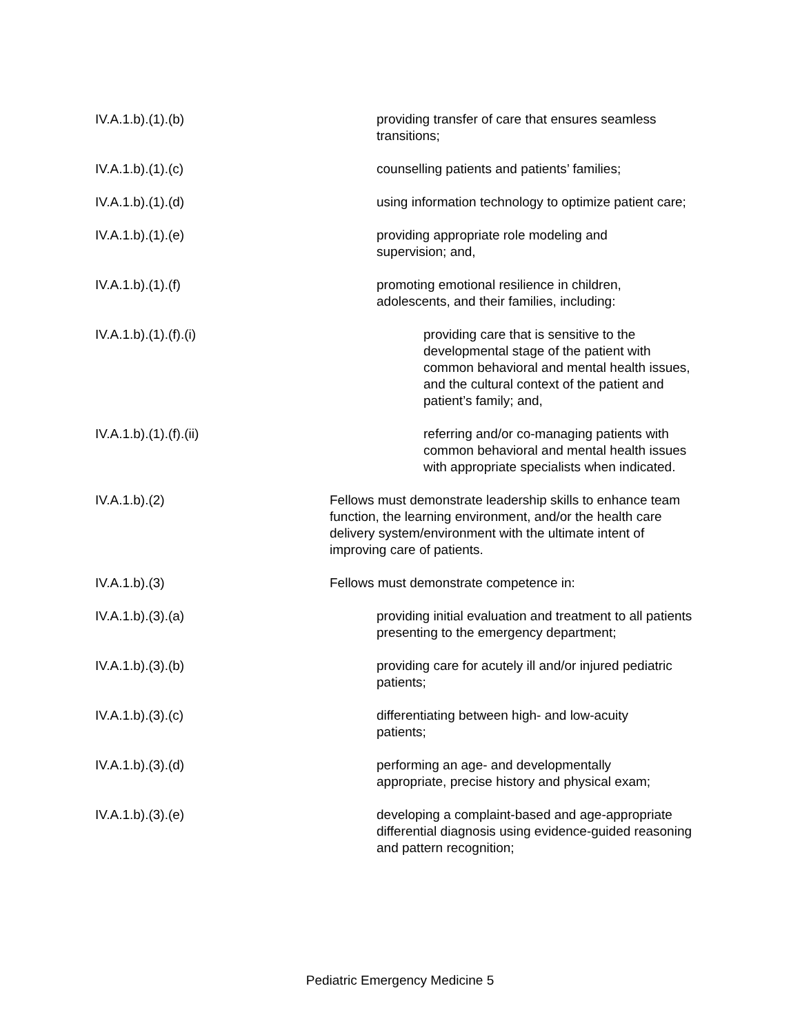IV.A.1.b).(1).(b) providing transfer of care that ensures seamless transitions;
IV.A.1.b).(1).(c) counselling patients and patients’ families;
IV.A.1.b).(1).(d) using information technology to optimize patient care;
IV.A.1.b).(1).(e) providing appropriate role modeling and
supervision; and,
IV.A.1.b).(1).(f) promoting emotional resilience in children,
adolescents, and their families, including:
IV.A.1.b).(1).(f).(i) providing care that is sensitive to the developmental stage of the patient with common behavioral and mental health issues, and the cultural context of the patient and patient’s family; and,
IV.A.1.b).(1).(f).(ii) referring and/or co-managing patients with common behavioral and mental health issues with appropriate specialists when indicated.
IV.A.1.b).(2) Fellows must demonstrate leadership skills to enhance team function, the learning environment, and/or the health care delivery system/environment with the ultimate intent of improving care of patients.
IV.A.1.b).(3) Fellows must demonstrate competence in:
IV.A.1.b).(3).(a) providing initial evaluation and treatment to all patients presenting to the emergency department;
IV.A.1.b).(3).(b) providing care for acutely ill and/or injured pediatric patients;
IV.A.1.b).(3).(c) differentiating between high- and low-acuity
patients;
IV.A.1.b).(3).(d) performing an age- and developmentally
appropriate, precise history and physical exam;
IV.A.1.b).(3).(e) developing a complaint-based and age-appropriate differential diagnosis using evidence-guided reasoning and pattern recognition;
Pediatric Emergency Medicine 5